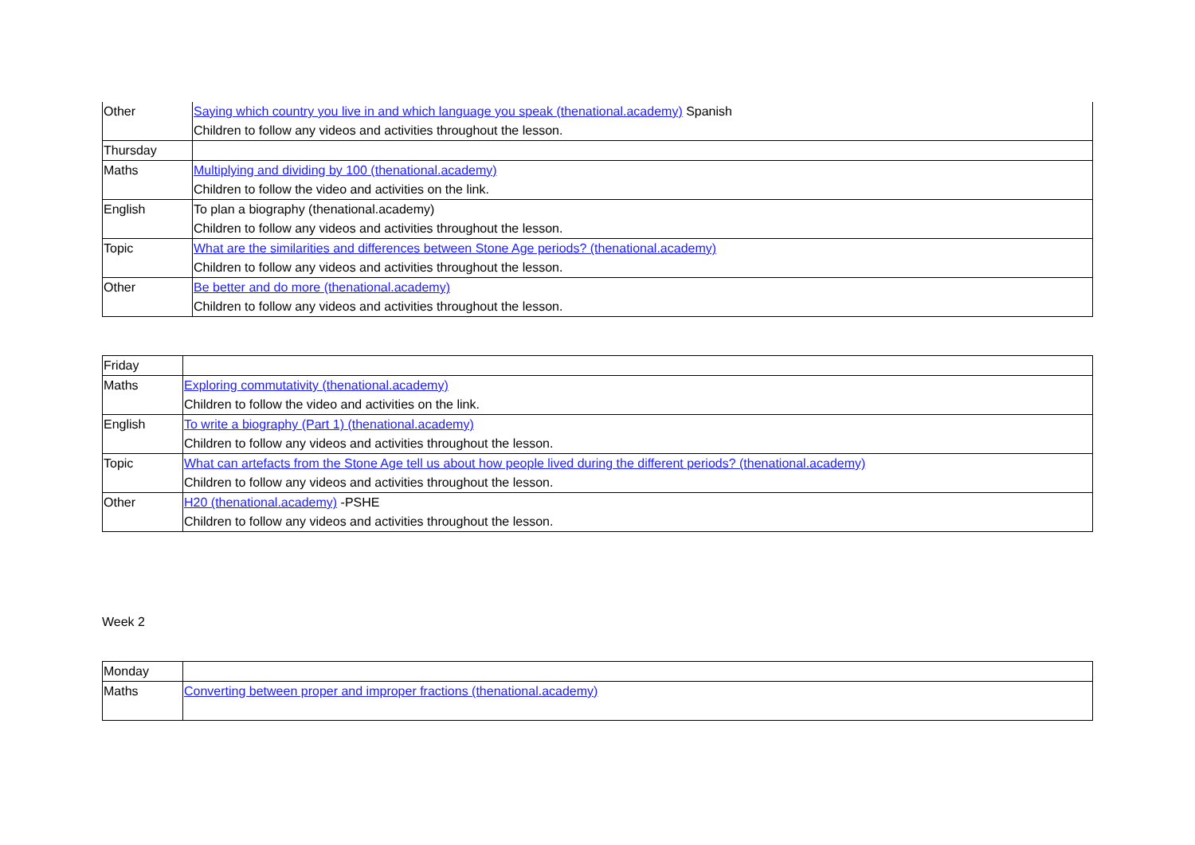| Other | Saying which country you live in and which language you speak (thenational.academy) Spanish Children to follow any videos and activities throughout the lesson. |
| Thursday | |
| Maths | Multiplying and dividing by 100 (thenational.academy) Children to follow the video and activities on the link. |
| English | To plan a biography (thenational.academy) Children to follow any videos and activities throughout the lesson. |
| Topic | What are the similarities and differences between Stone Age periods? (thenational.academy) Children to follow any videos and activities throughout the lesson. |
| Other | Be better and do more (thenational.academy) Children to follow any videos and activities throughout the lesson. |
| Friday | |
| Maths | Exploring commutativity (thenational.academy) Children to follow the video and activities on the link. |
| English | To write a biography (Part 1) (thenational.academy) Children to follow any videos and activities throughout the lesson. |
| Topic | What can artefacts from the Stone Age tell us about how people lived during the different periods? (thenational.academy) Children to follow any videos and activities throughout the lesson. |
| Other | H20 (thenational.academy) -PSHE Children to follow any videos and activities throughout the lesson. |
Week 2
| Monday | |
| Maths | Converting between proper and improper fractions (thenational.academy) |